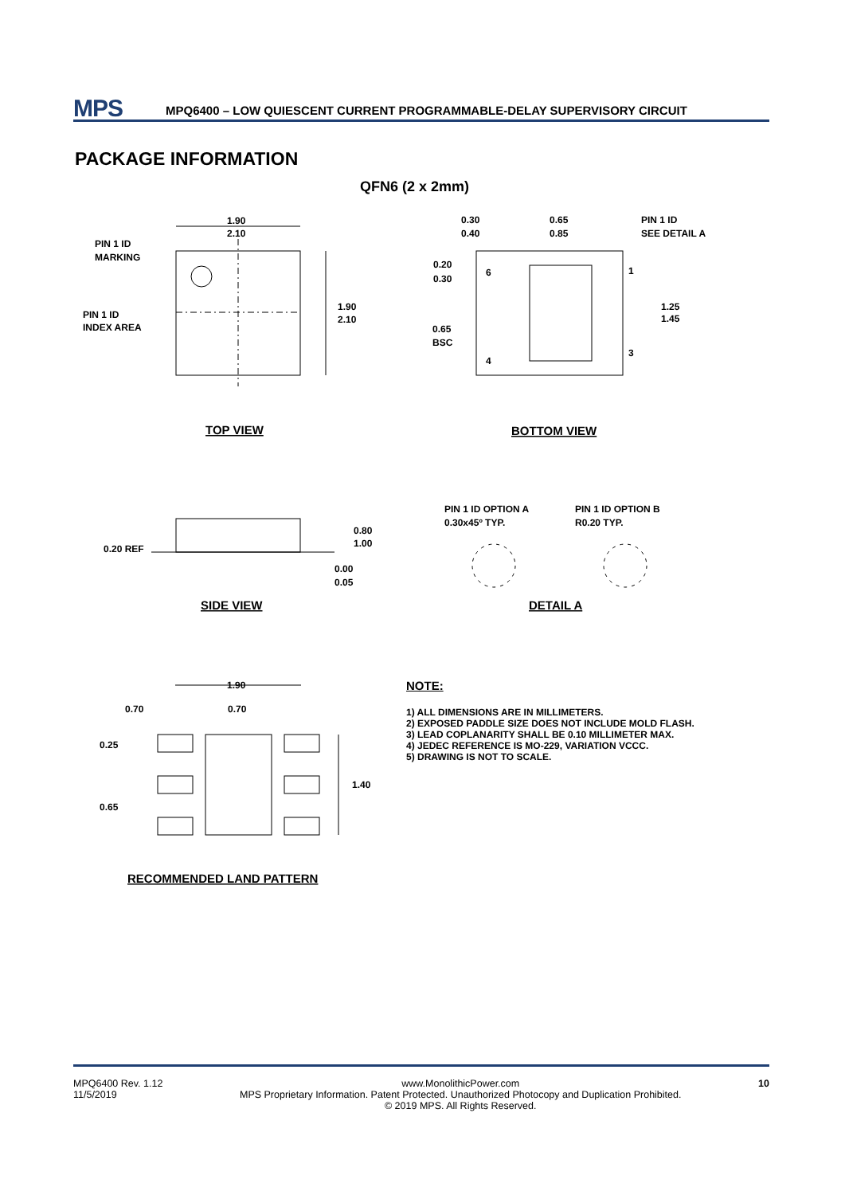MPS
MPQ6400 – LOW QUIESCENT CURRENT PROGRAMMABLE-DELAY SUPERVISORY CIRCUIT
PACKAGE INFORMATION
QFN6 (2 x 2mm)
1.90
2.10
PIN 1 ID
MARKING
PIN 1 ID
INDEX AREA
1.90
2.10
0.30
0.40
0.65
0.85
PIN 1 ID
SEE DETAIL A
0.20
0.30
6
1
1.25
1.45
0.65
BSC
4
3
0.20 REF
0.80
1.00
0.00
0.05
PIN 1 ID OPTION A
0.30x45º TYP.
PIN 1 ID OPTION B
R0.20 TYP.
1.90
0.70
0.70
0.25
0.65
1.40
TOP VIEW
BOTTOM VIEW
SIDE VIEW
DETAIL A
RECOMMENDED LAND PATTERN
NOTE:
1) ALL DIMENSIONS ARE IN MILLIMETERS.
2) EXPOSED PADDLE SIZE DOES NOT INCLUDE MOLD FLASH.
3) LEAD COPLANARITY SHALL BE 0.10 MILLIMETER MAX.
4) JEDEC REFERENCE IS MO-229, VARIATION VCCC.
5) DRAWING IS NOT TO SCALE.
MPQ6400 Rev. 1.12
11/5/2019
www.MonolithicPower.com
MPS Proprietary Information. Patent Protected. Unauthorized Photocopy and Duplication Prohibited.
© 2019 MPS. All Rights Reserved.
10